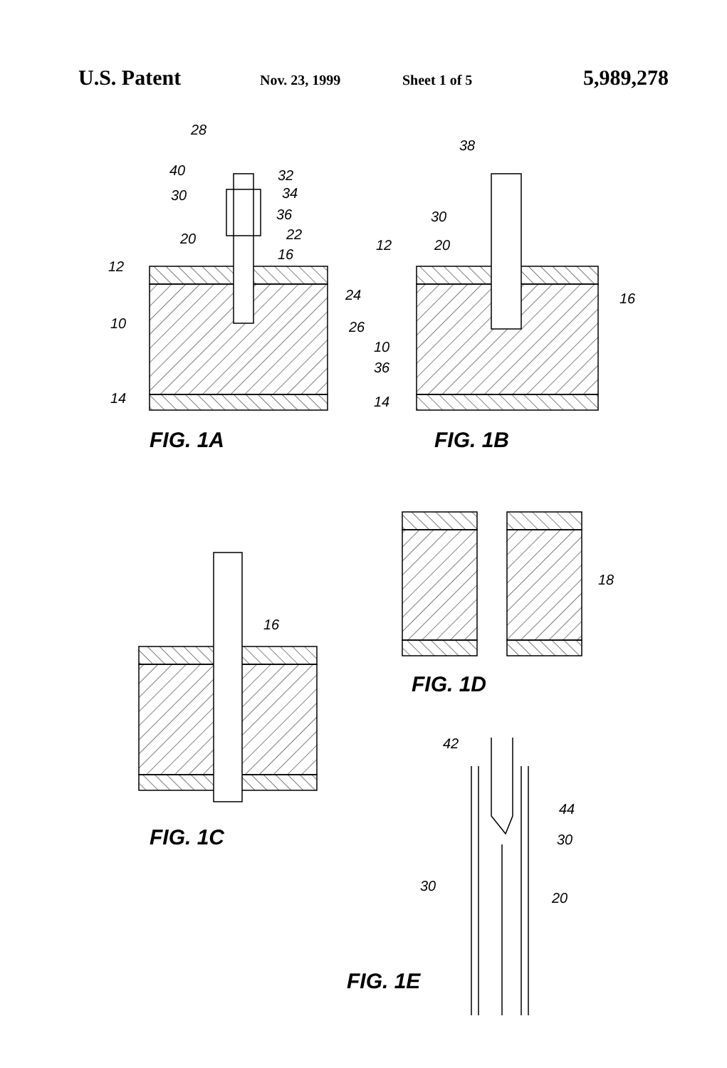U.S. Patent
Nov. 23, 1999 Sheet 1 of 5
5,989,278
28
40
32
30
34
36
20
22
16
12
24
10
26
14
FIG. 1A
38
30
20
12
16
10
36
14
FIG. 1B
16
FIG. 1C
18
FIG. 1D
42
44
30
30
20
FIG. 1E